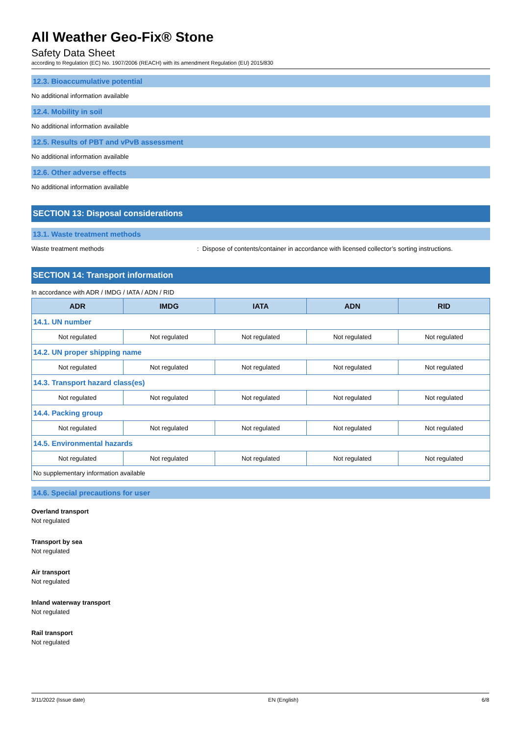All Weather Geo-Fix® Stone
Safety Data Sheet
according to Regulation (EC) No. 1907/2006 (REACH) with its amendment Regulation (EU) 2015/830
12.3. Bioaccumulative potential
No additional information available
12.4. Mobility in soil
No additional information available
12.5. Results of PBT and vPvB assessment
No additional information available
12.6. Other adverse effects
No additional information available
SECTION 13: Disposal considerations
13.1. Waste treatment methods
Waste treatment methods: Dispose of contents/container in accordance with licensed collector’s sorting instructions.
SECTION 14: Transport information
In accordance with ADR / IMDG / IATA / ADN / RID
| ADR | IMDG | IATA | ADN | RID |
| --- | --- | --- | --- | --- |
| 14.1. UN number | | | | |
| Not regulated | Not regulated | Not regulated | Not regulated | Not regulated |
| 14.2. UN proper shipping name | | | | |
| Not regulated | Not regulated | Not regulated | Not regulated | Not regulated |
| 14.3. Transport hazard class(es) | | | | |
| Not regulated | Not regulated | Not regulated | Not regulated | Not regulated |
| 14.4. Packing group | | | | |
| Not regulated | Not regulated | Not regulated | Not regulated | Not regulated |
| 14.5. Environmental hazards | | | | |
| Not regulated | Not regulated | Not regulated | Not regulated | Not regulated |
| No supplementary information available | | | | |
14.6. Special precautions for user
Overland transport
Not regulated
Transport by sea
Not regulated
Air transport
Not regulated
Inland waterway transport
Not regulated
Rail transport
Not regulated
3/11/2022 (Issue date) EN (English) 6/8